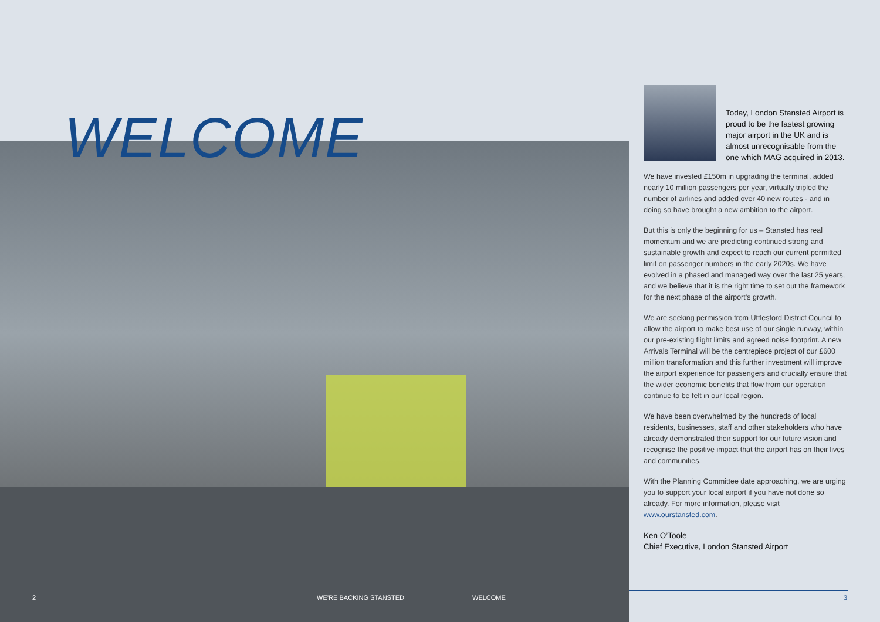WELCOME
Today, London Stansted Airport is proud to be the fastest growing major airport in the UK and is almost unrecognisable from the one which MAG acquired in 2013.
We have invested £150m in upgrading the terminal, added nearly 10 million passengers per year, virtually tripled the number of airlines and added over 40 new routes - and in doing so have brought a new ambition to the airport.
But this is only the beginning for us – Stansted has real momentum and we are predicting continued strong and sustainable growth and expect to reach our current permitted limit on passenger numbers in the early 2020s. We have evolved in a phased and managed way over the last 25 years, and we believe that it is the right time to set out the framework for the next phase of the airport’s growth.
We are seeking permission from Uttlesford District Council to allow the airport to make best use of our single runway, within our pre-existing flight limits and agreed noise footprint. A new Arrivals Terminal will be the centrepiece project of our £600 million transformation and this further investment will improve the airport experience for passengers and crucially ensure that the wider economic benefits that flow from our operation continue to be felt in our local region.
We have been overwhelmed by the hundreds of local residents, businesses, staff and other stakeholders who have already demonstrated their support for our future vision and recognise the positive impact that the airport has on their lives and communities.
With the Planning Committee date approaching, we are urging you to support your local airport if you have not done so already. For more information, please visit www.ourstansted.com.
Ken O’Toole
Chief Executive, London Stansted Airport
2 WE’RE BACKING STANSTED WELCOME 3